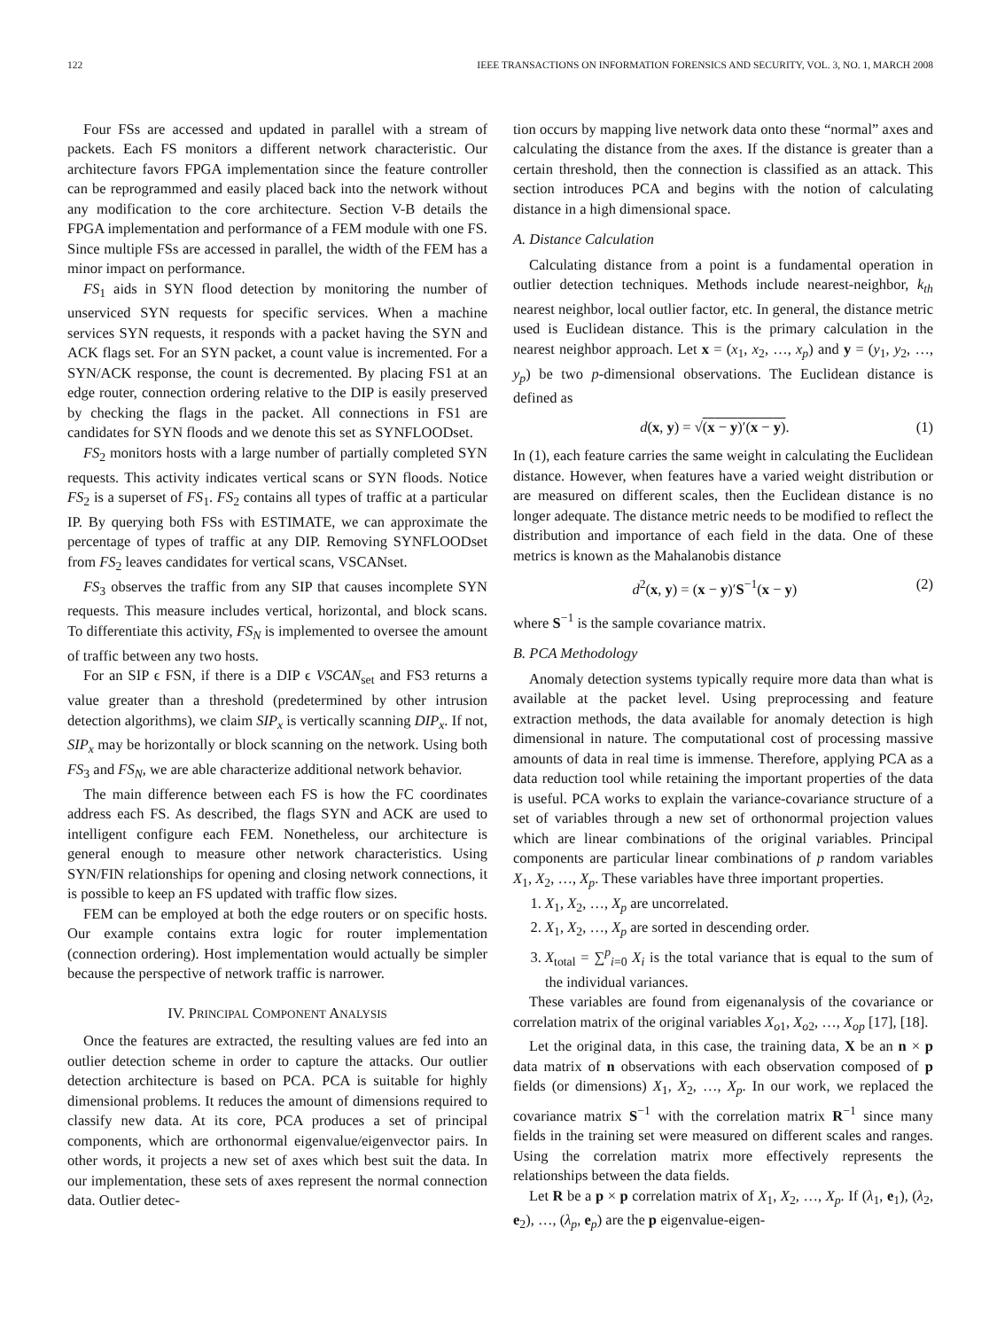122 IEEE TRANSACTIONS ON INFORMATION FORENSICS AND SECURITY, VOL. 3, NO. 1, MARCH 2008
Four FSs are accessed and updated in parallel with a stream of packets. Each FS monitors a different network characteristic. Our architecture favors FPGA implementation since the feature controller can be reprogrammed and easily placed back into the network without any modification to the core architecture. Section V-B details the FPGA implementation and performance of a FEM module with one FS. Since multiple FSs are accessed in parallel, the width of the FEM has a minor impact on performance.
FS<sub>1</sub> aids in SYN flood detection by monitoring the number of unserviced SYN requests for specific services. When a machine services SYN requests, it responds with a packet having the SYN and ACK flags set. For an SYN packet, a count value is incremented. For a SYN/ACK response, the count is decremented. By placing FS1 at an edge router, connection ordering relative to the DIP is easily preserved by checking the flags in the packet. All connections in FS1 are candidates for SYN floods and we denote this set as SYNFLOODset.
FS<sub>2</sub> monitors hosts with a large number of partially completed SYN requests. This activity indicates vertical scans or SYN floods. Notice FS<sub>2</sub> is a superset of FS<sub>1</sub>. FS<sub>2</sub> contains all types of traffic at a particular IP. By querying both FSs with ESTIMATE, we can approximate the percentage of types of traffic at any DIP. Removing SYNFLOODset from FS<sub>2</sub> leaves candidates for vertical scans, VSCANset.
FS<sub>3</sub> observes the traffic from any SIP that causes incomplete SYN requests. This measure includes vertical, horizontal, and block scans. To differentiate this activity, FS<sub>N</sub> is implemented to oversee the amount of traffic between any two hosts.
For an SIP ϵ FSN, if there is a DIP ϵ VSCAN<sub>set</sub> and FS3 returns a value greater than a threshold (predetermined by other intrusion detection algorithms), we claim SIP<sub>x</sub> is vertically scanning DIP<sub>x</sub>. If not, SIP<sub>x</sub> may be horizontally or block scanning on the network. Using both FS<sub>3</sub> and FS<sub>N</sub>, we are able characterize additional network behavior.
The main difference between each FS is how the FC coordinates address each FS. As described, the flags SYN and ACK are used to intelligent configure each FEM. Nonetheless, our architecture is general enough to measure other network characteristics. Using SYN/FIN relationships for opening and closing network connections, it is possible to keep an FS updated with traffic flow sizes.
FEM can be employed at both the edge routers or on specific hosts. Our example contains extra logic for router implementation (connection ordering). Host implementation would actually be simpler because the perspective of network traffic is narrower.
IV. PRINCIPAL COMPONENT ANALYSIS
Once the features are extracted, the resulting values are fed into an outlier detection scheme in order to capture the attacks. Our outlier detection architecture is based on PCA. PCA is suitable for highly dimensional problems. It reduces the amount of dimensions required to classify new data. At its core, PCA produces a set of principal components, which are orthonormal eigenvalue/eigenvector pairs. In other words, it projects a new set of axes which best suit the data. In our implementation, these sets of axes represent the normal connection data. Outlier detec-
tion occurs by mapping live network data onto these “normal” axes and calculating the distance from the axes. If the distance is greater than a certain threshold, then the connection is classified as an attack. This section introduces PCA and begins with the notion of calculating distance in a high dimensional space.
A. Distance Calculation
Calculating distance from a point is a fundamental operation in outlier detection techniques. Methods include nearest-neighbor, k<sub>th</sub> nearest neighbor, local outlier factor, etc. In general, the distance metric used is Euclidean distance. This is the primary calculation in the nearest neighbor approach. Let x = (x<sub>1</sub>, x<sub>2</sub>, …, x<sub>p</sub>) and y = (y<sub>1</sub>, y<sub>2</sub>, …, y<sub>p</sub>) be two p-dimensional observations. The Euclidean distance is defined as
d(x, y) = √(x − y)′(x − y). (1)
In (1), each feature carries the same weight in calculating the Euclidean distance. However, when features have a varied weight distribution or are measured on different scales, then the Euclidean distance is no longer adequate. The distance metric needs to be modified to reflect the distribution and importance of each field in the data. One of these metrics is known as the Mahalanobis distance
d<sup>2</sup>(x, y) = (x − y)′S<sup>−1</sup>(x − y) (2)
where S<sup>−1</sup> is the sample covariance matrix.
B. PCA Methodology
Anomaly detection systems typically require more data than what is available at the packet level. Using preprocessing and feature extraction methods, the data available for anomaly detection is high dimensional in nature. The computational cost of processing massive amounts of data in real time is immense. Therefore, applying PCA as a data reduction tool while retaining the important properties of the data is useful. PCA works to explain the variance-covariance structure of a set of variables through a new set of orthonormal projection values which are linear combinations of the original variables. Principal components are particular linear combinations of p random variables X<sub>1</sub>, X<sub>2</sub>, …, X<sub>p</sub>. These variables have three important properties.
1. X<sub>1</sub>, X<sub>2</sub>, …, X<sub>p</sub> are uncorrelated.
2. X<sub>1</sub>, X<sub>2</sub>, …, X<sub>p</sub> are sorted in descending order.
3. X<sub>total</sub> = ∑<sup>p</sup><sub>i=0</sub> X<sub>i</sub> is the total variance that is equal to the sum of the individual variances.
These variables are found from eigenanalysis of the covariance or correlation matrix of the original variables X<sub>o1</sub>, X<sub>o2</sub>, …, X<sub>op</sub> [17], [18].
Let the original data, in this case, the training data, X be an n × p data matrix of n observations with each observation composed of p fields (or dimensions) X<sub>1</sub>, X<sub>2</sub>, …, X<sub>p</sub>. In our work, we replaced the covariance matrix S<sup>−1</sup> with the correlation matrix R<sup>−1</sup> since many fields in the training set were measured on different scales and ranges. Using the correlation matrix more effectively represents the relationships between the data fields.
Let R be a p × p correlation matrix of X<sub>1</sub>, X<sub>2</sub>, …, X<sub>p</sub>. If (λ<sub>1</sub>, e<sub>1</sub>), (λ<sub>2</sub>, e<sub>2</sub>), …, (λ<sub>p</sub>, e<sub>p</sub>) are the p eigenvalue-eigen-